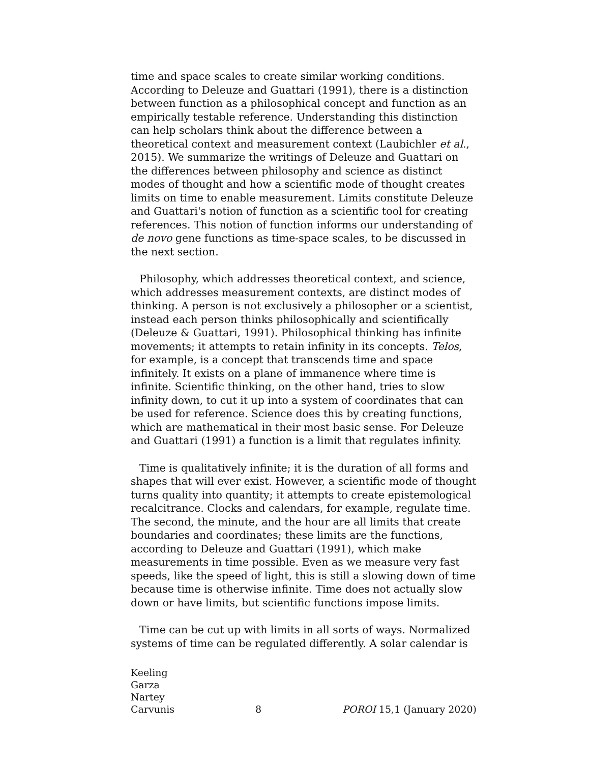time and space scales to create similar working conditions. According to Deleuze and Guattari (1991), there is a distinction between function as a philosophical concept and function as an empirically testable reference. Understanding this distinction can help scholars think about the difference between a theoretical context and measurement context (Laubichler et al., 2015). We summarize the writings of Deleuze and Guattari on the differences between philosophy and science as distinct modes of thought and how a scientific mode of thought creates limits on time to enable measurement. Limits constitute Deleuze and Guattari's notion of function as a scientific tool for creating references. This notion of function informs our understanding of de novo gene functions as time-space scales, to be discussed in the next section.
Philosophy, which addresses theoretical context, and science, which addresses measurement contexts, are distinct modes of thinking. A person is not exclusively a philosopher or a scientist, instead each person thinks philosophically and scientifically (Deleuze & Guattari, 1991). Philosophical thinking has infinite movements; it attempts to retain infinity in its concepts. Telos, for example, is a concept that transcends time and space infinitely. It exists on a plane of immanence where time is infinite. Scientific thinking, on the other hand, tries to slow infinity down, to cut it up into a system of coordinates that can be used for reference. Science does this by creating functions, which are mathematical in their most basic sense. For Deleuze and Guattari (1991) a function is a limit that regulates infinity.
Time is qualitatively infinite; it is the duration of all forms and shapes that will ever exist. However, a scientific mode of thought turns quality into quantity; it attempts to create epistemological recalcitrance. Clocks and calendars, for example, regulate time. The second, the minute, and the hour are all limits that create boundaries and coordinates; these limits are the functions, according to Deleuze and Guattari (1991), which make measurements in time possible. Even as we measure very fast speeds, like the speed of light, this is still a slowing down of time because time is otherwise infinite. Time does not actually slow down or have limits, but scientific functions impose limits.
Time can be cut up with limits in all sorts of ways. Normalized systems of time can be regulated differently. A solar calendar is
Keeling
Garza
Nartey
Carvunis
8
POROI 15,1 (January 2020)